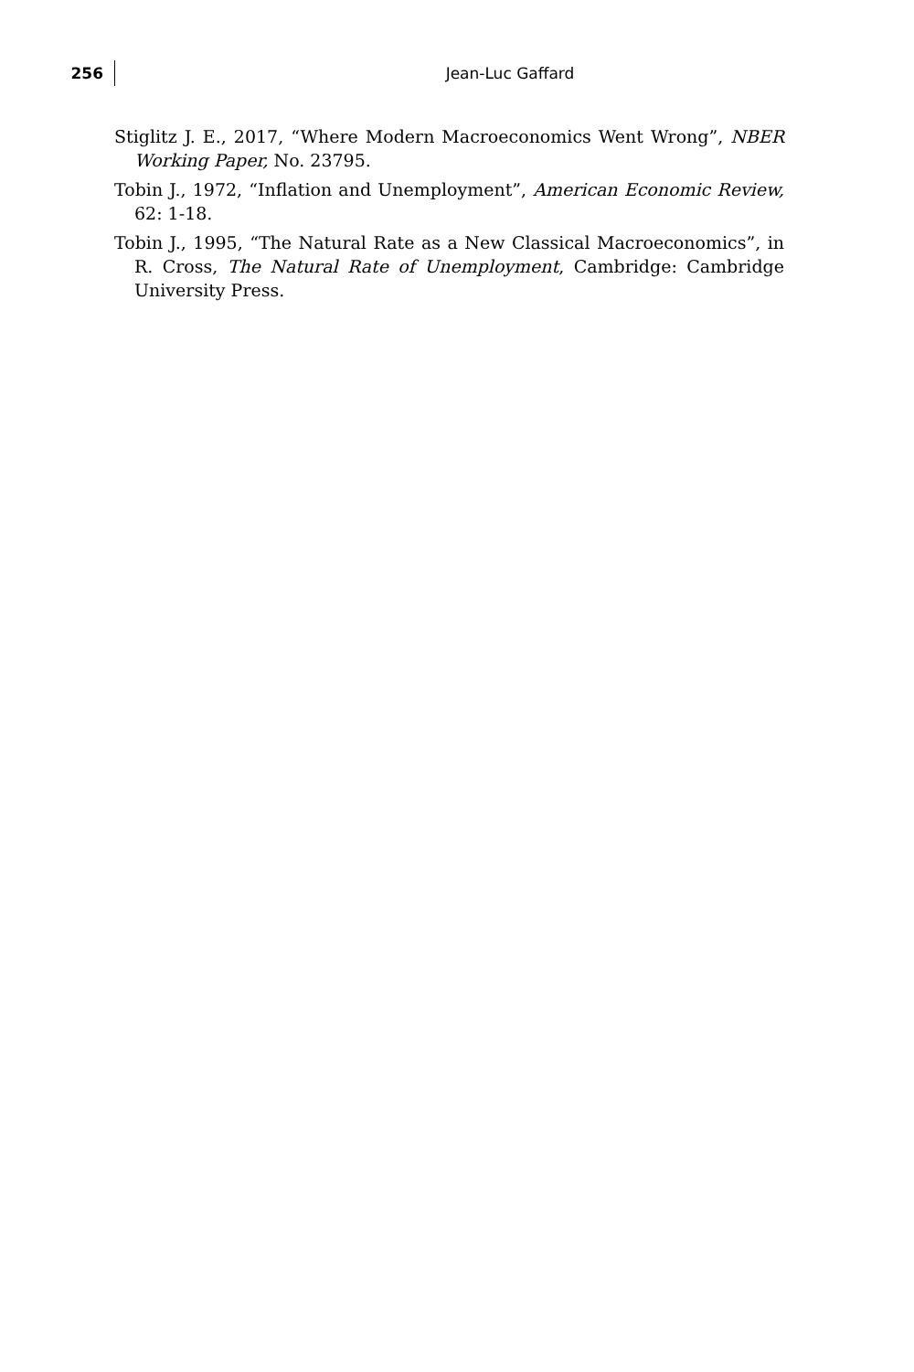256
Jean-Luc Gaffard
Stiglitz J. E., 2017, “Where Modern Macroeconomics Went Wrong”, NBER Working Paper, No. 23795.
Tobin J., 1972, “Inflation and Unemployment”, American Economic Review, 62: 1-18.
Tobin J., 1995, “The Natural Rate as a New Classical Macroeconomics”, in R. Cross, The Natural Rate of Unemployment, Cambridge: Cambridge University Press.